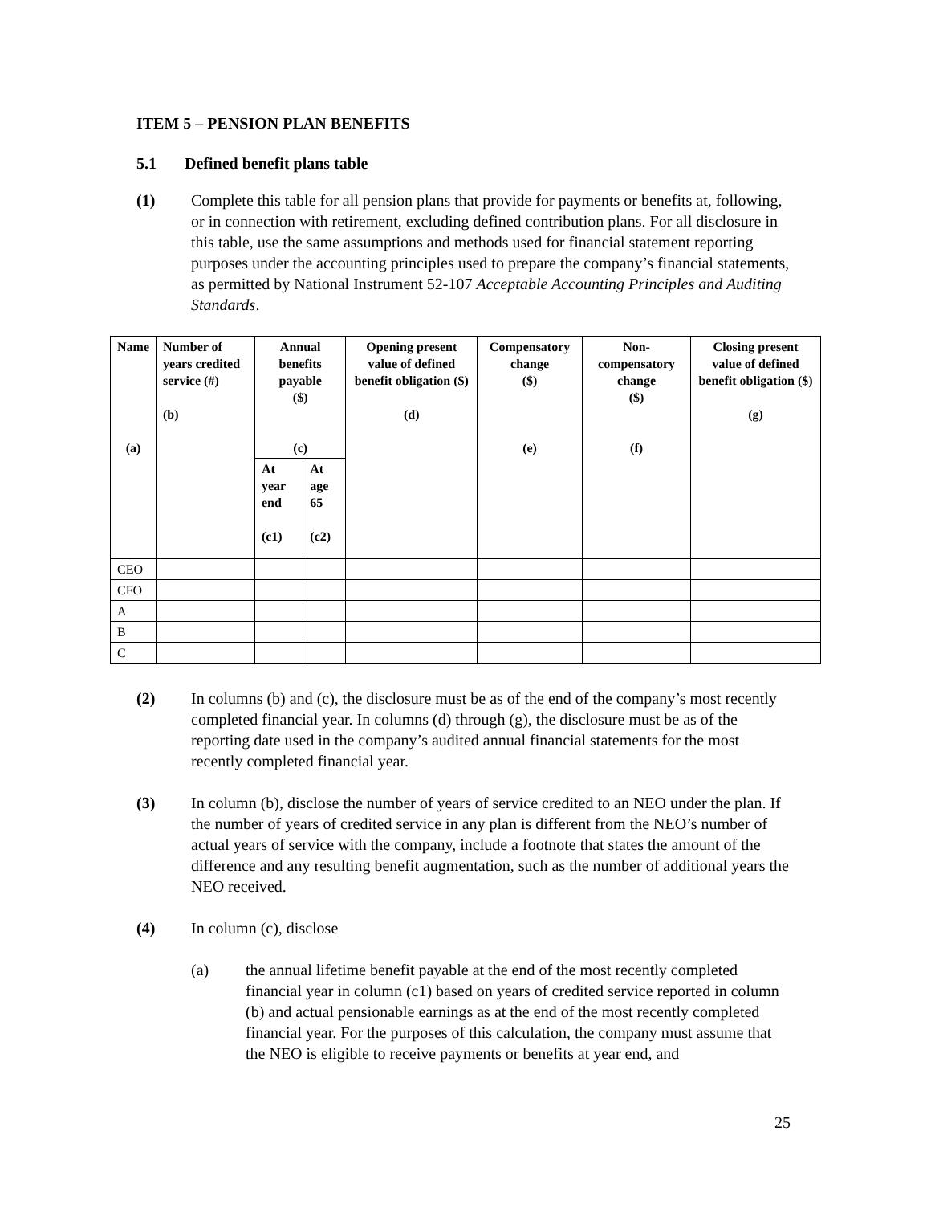ITEM 5 – PENSION PLAN BENEFITS
5.1 Defined benefit plans table
(1) Complete this table for all pension plans that provide for payments or benefits at, following, or in connection with retirement, excluding defined contribution plans. For all disclosure in this table, use the same assumptions and methods used for financial statement reporting purposes under the accounting principles used to prepare the company’s financial statements, as permitted by National Instrument 52-107 Acceptable Accounting Principles and Auditing Standards.
| Name (a) | Number of years credited service (#) (b) | Annual benefits payable ($) (c) | | Opening present value of defined benefit obligation ($) (d) | Compensatory change ($) (e) | Non-compensatory change ($) (f) | Closing present value of defined benefit obligation ($) (g) |
| --- | --- | --- | --- | --- | --- | --- | --- |
| | | At year end (c1) | At age 65 (c2) | | | | |
| CEO | | | | | | | |
| CFO | | | | | | | |
| A | | | | | | | |
| B | | | | | | | |
| C | | | | | | | |
(2) In columns (b) and (c), the disclosure must be as of the end of the company’s most recently completed financial year. In columns (d) through (g), the disclosure must be as of the reporting date used in the company’s audited annual financial statements for the most recently completed financial year.
(3) In column (b), disclose the number of years of service credited to an NEO under the plan. If the number of years of credited service in any plan is different from the NEO’s number of actual years of service with the company, include a footnote that states the amount of the difference and any resulting benefit augmentation, such as the number of additional years the NEO received.
(4) In column (c), disclose
(a) the annual lifetime benefit payable at the end of the most recently completed financial year in column (c1) based on years of credited service reported in column (b) and actual pensionable earnings as at the end of the most recently completed financial year. For the purposes of this calculation, the company must assume that the NEO is eligible to receive payments or benefits at year end, and
25